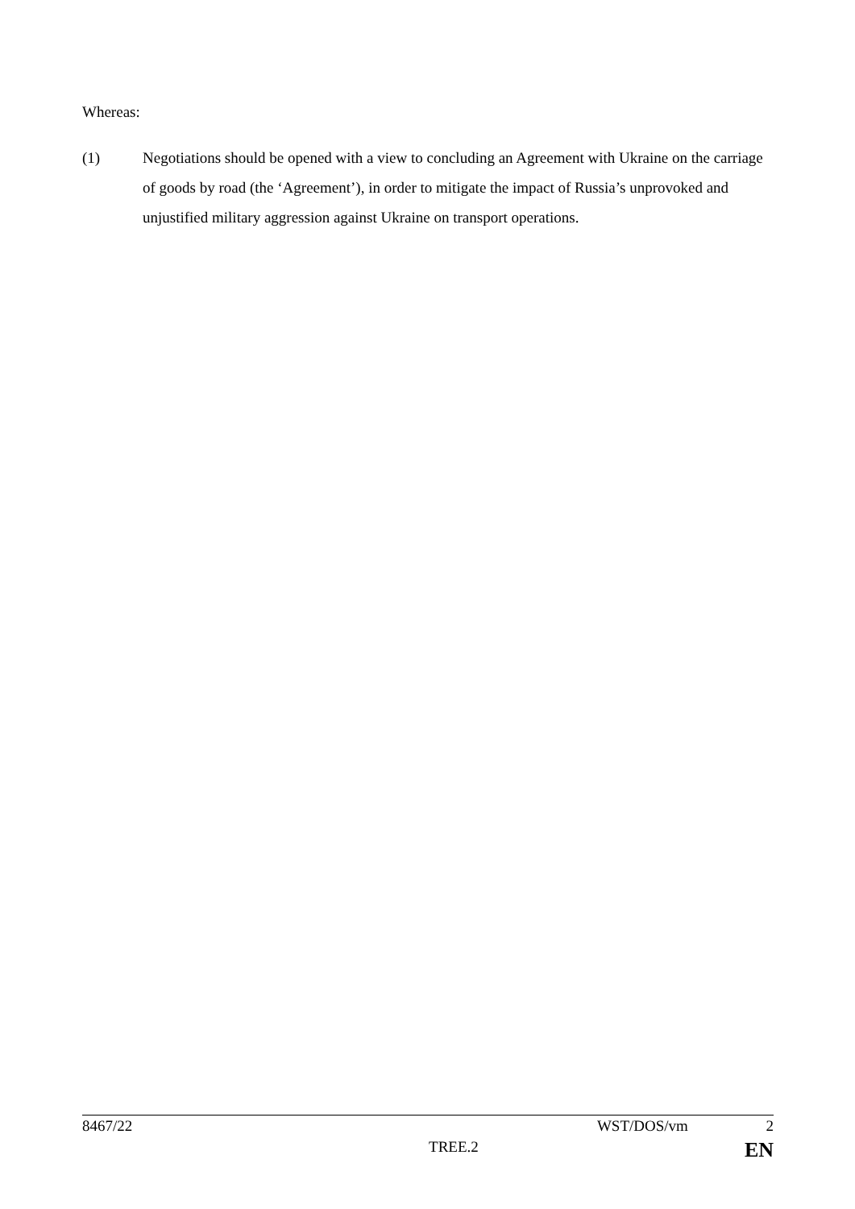Whereas:
(1) Negotiations should be opened with a view to concluding an Agreement with Ukraine on the carriage of goods by road (the ‘Agreement’), in order to mitigate the impact of Russia’s unprovoked and unjustified military aggression against Ukraine on transport operations.
8467/22 WST/DOS/vm 2
TREE.2 EN